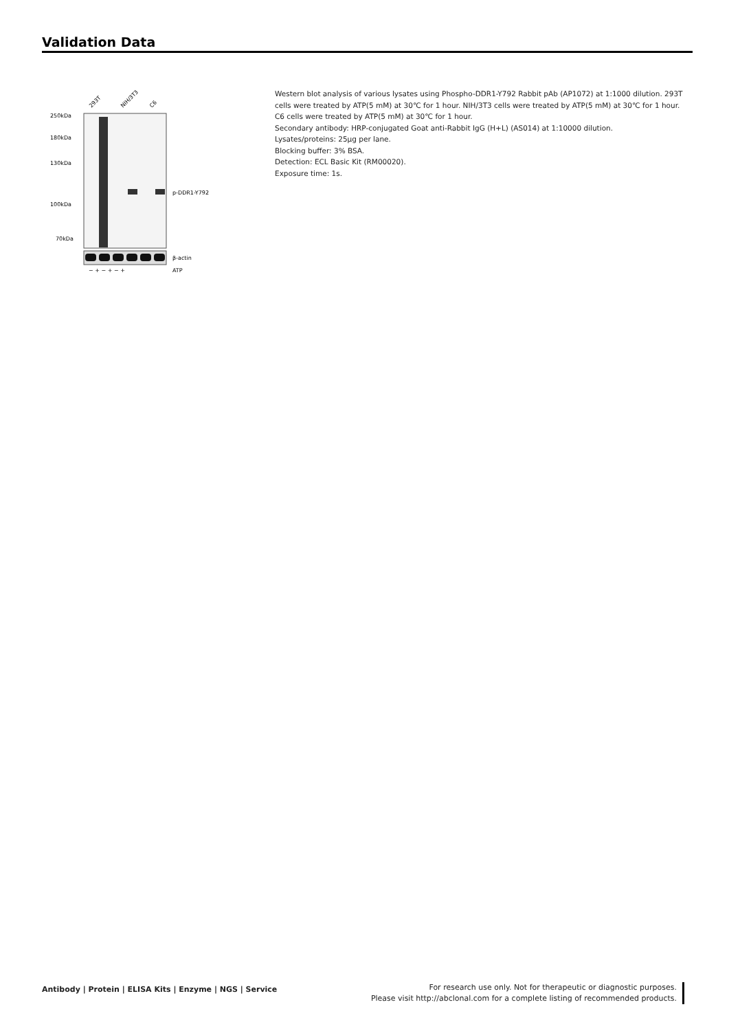Validation Data
250kDa
180kDa
130kDa
100kDa
70kDa
p-DDR1-Y792
β-actin
293T
NIH/3T3
C6
− + − + − +
ATP
Western blot analysis of various lysates using Phospho-DDR1-Y792 Rabbit pAb (AP1072) at 1:1000 dilution. 293T cells were treated by ATP(5 mM) at 30℃ for 1 hour. NIH/3T3 cells were treated by ATP(5 mM) at 30℃ for 1 hour. C6 cells were treated by ATP(5 mM) at 30℃ for 1 hour.
Secondary antibody: HRP-conjugated Goat anti-Rabbit IgG (H+L) (AS014) at 1:10000 dilution.
Lysates/proteins: 25μg per lane.
Blocking buffer: 3% BSA.
Detection: ECL Basic Kit (RM00020).
Exposure time: 1s.
Antibody | Protein | ELISA Kits | Enzyme | NGS | Service
For research use only. Not for therapeutic or diagnostic purposes.
Please visit http://abclonal.com for a complete listing of recommended products.